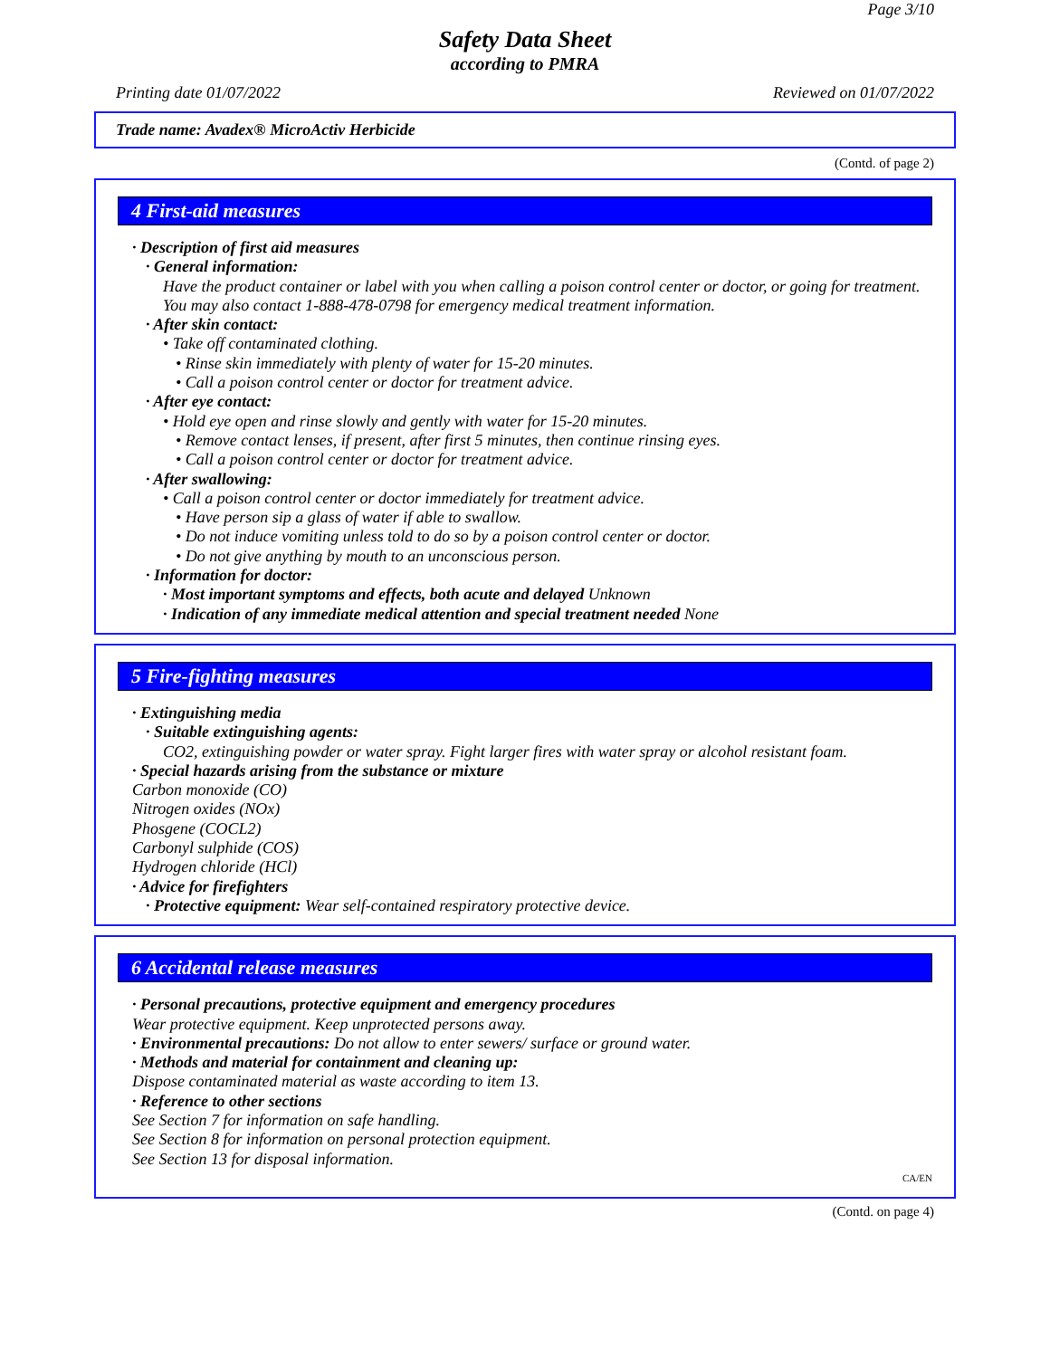Page 3/10
Safety Data Sheet
according to PMRA
Printing date 01/07/2022 Reviewed on 01/07/2022
Trade name: Avadex® MicroActiv Herbicide
(Contd. of page 2)
4 First-aid measures
· Description of first aid measures
· General information:
Have the product container or label with you when calling a poison control center or doctor, or going for treatment.
You may also contact 1-888-478-0798 for emergency medical treatment information.
· After skin contact:
• Take off contaminated clothing.
• Rinse skin immediately with plenty of water for 15-20 minutes.
• Call a poison control center or doctor for treatment advice.
· After eye contact:
• Hold eye open and rinse slowly and gently with water for 15-20 minutes.
• Remove contact lenses, if present, after first 5 minutes, then continue rinsing eyes.
• Call a poison control center or doctor for treatment advice.
· After swallowing:
• Call a poison control center or doctor immediately for treatment advice.
• Have person sip a glass of water if able to swallow.
• Do not induce vomiting unless told to do so by a poison control center or doctor.
• Do not give anything by mouth to an unconscious person.
· Information for doctor:
· Most important symptoms and effects, both acute and delayed Unknown
· Indication of any immediate medical attention and special treatment needed None
5 Fire-fighting measures
· Extinguishing media
· Suitable extinguishing agents:
CO2, extinguishing powder or water spray. Fight larger fires with water spray or alcohol resistant foam.
· Special hazards arising from the substance or mixture
Carbon monoxide (CO)
Nitrogen oxides (NOx)
Phosgene (COCL2)
Carbonyl sulphide (COS)
Hydrogen chloride (HCl)
· Advice for firefighters
· Protective equipment: Wear self-contained respiratory protective device.
6 Accidental release measures
· Personal precautions, protective equipment and emergency procedures
Wear protective equipment. Keep unprotected persons away.
· Environmental precautions: Do not allow to enter sewers/ surface or ground water.
· Methods and material for containment and cleaning up:
Dispose contaminated material as waste according to item 13.
· Reference to other sections
See Section 7 for information on safe handling.
See Section 8 for information on personal protection equipment.
See Section 13 for disposal information.
CA/EN
(Contd. on page 4)